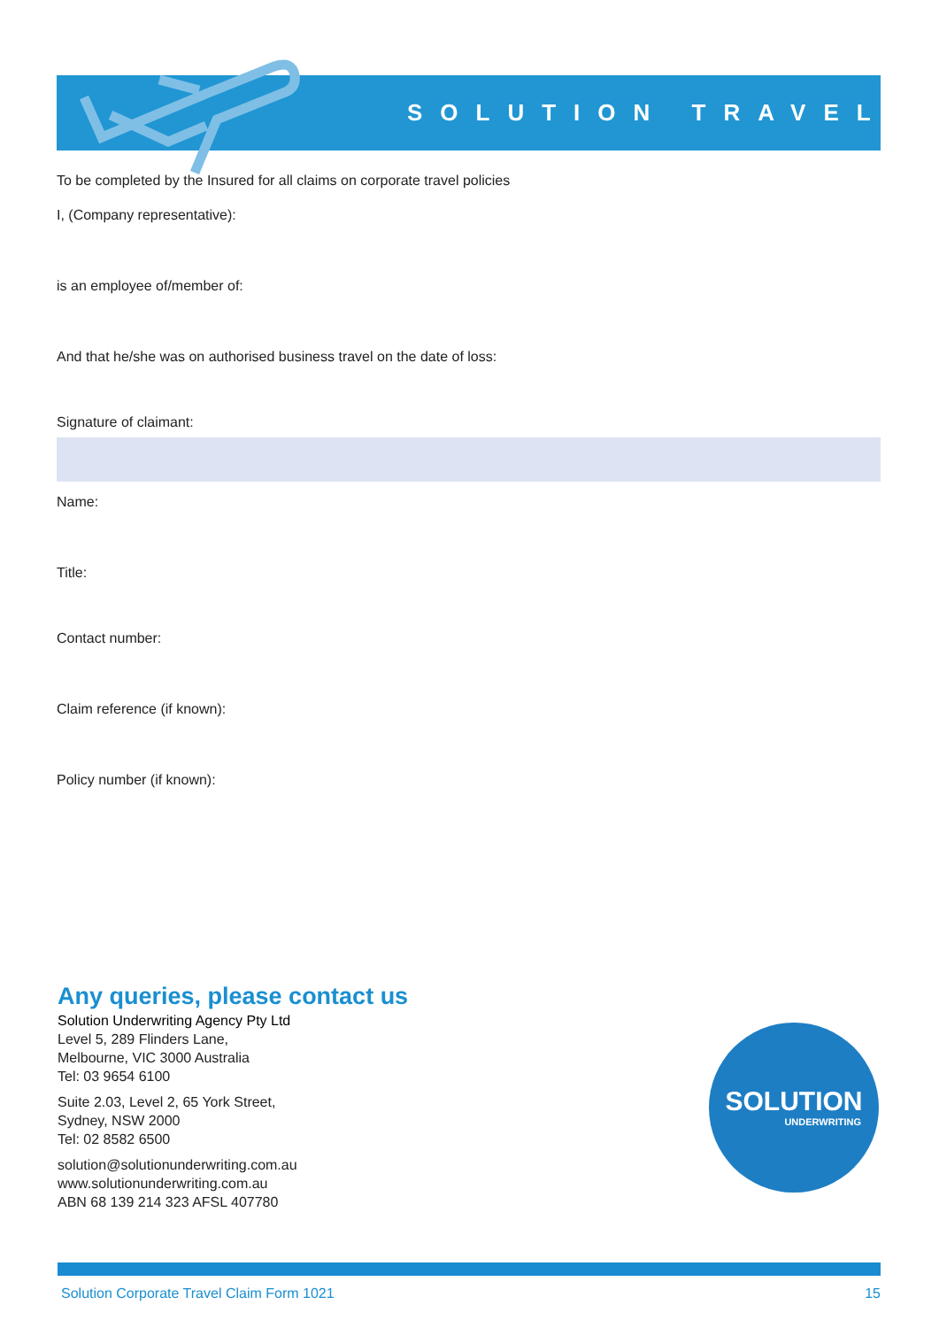SOLUTION TRAVEL
To be completed by the Insured for all claims on corporate travel policies
I, (Company representative):
is an employee of/member of:
And that he/she was on authorised business travel on the date of loss:
Signature of claimant:
Name:
Title:
Contact number:
Claim reference (if known):
Policy number (if known):
Any queries, please contact us
Solution Underwriting Agency Pty Ltd
Level 5, 289 Flinders Lane,
Melbourne, VIC 3000 Australia
Tel: 03 9654 6100
Suite 2.03, Level 2, 65 York Street,
Sydney, NSW 2000
Tel: 02 8582 6500
solution@solutionunderwriting.com.au
www.solutionunderwriting.com.au
ABN 68 139 214 323 AFSL 407780
SOLUTION
UNDERWRITING
Solution Corporate Travel Claim Form 1021 15